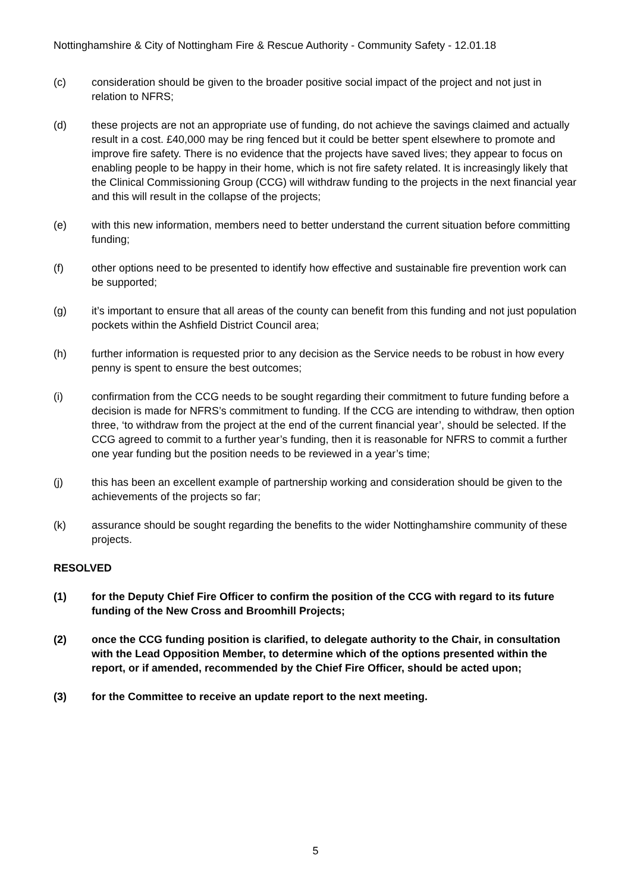Nottinghamshire & City of Nottingham Fire & Rescue Authority - Community Safety - 12.01.18
(c) consideration should be given to the broader positive social impact of the project and not just in relation to NFRS;
(d) these projects are not an appropriate use of funding, do not achieve the savings claimed and actually result in a cost. £40,000 may be ring fenced but it could be better spent elsewhere to promote and improve fire safety. There is no evidence that the projects have saved lives; they appear to focus on enabling people to be happy in their home, which is not fire safety related. It is increasingly likely that the Clinical Commissioning Group (CCG) will withdraw funding to the projects in the next financial year and this will result in the collapse of the projects;
(e) with this new information, members need to better understand the current situation before committing funding;
(f) other options need to be presented to identify how effective and sustainable fire prevention work can be supported;
(g) it’s important to ensure that all areas of the county can benefit from this funding and not just population pockets within the Ashfield District Council area;
(h) further information is requested prior to any decision as the Service needs to be robust in how every penny is spent to ensure the best outcomes;
(i) confirmation from the CCG needs to be sought regarding their commitment to future funding before a decision is made for NFRS’s commitment to funding. If the CCG are intending to withdraw, then option three, ‘to withdraw from the project at the end of the current financial year’, should be selected. If the CCG agreed to commit to a further year’s funding, then it is reasonable for NFRS to commit a further one year funding but the position needs to be reviewed in a year’s time;
(j) this has been an excellent example of partnership working and consideration should be given to the achievements of the projects so far;
(k) assurance should be sought regarding the benefits to the wider Nottinghamshire community of these projects.
RESOLVED
(1) for the Deputy Chief Fire Officer to confirm the position of the CCG with regard to its future funding of the New Cross and Broomhill Projects;
(2) once the CCG funding position is clarified, to delegate authority to the Chair, in consultation with the Lead Opposition Member, to determine which of the options presented within the report, or if amended, recommended by the Chief Fire Officer, should be acted upon;
(3) for the Committee to receive an update report to the next meeting.
5